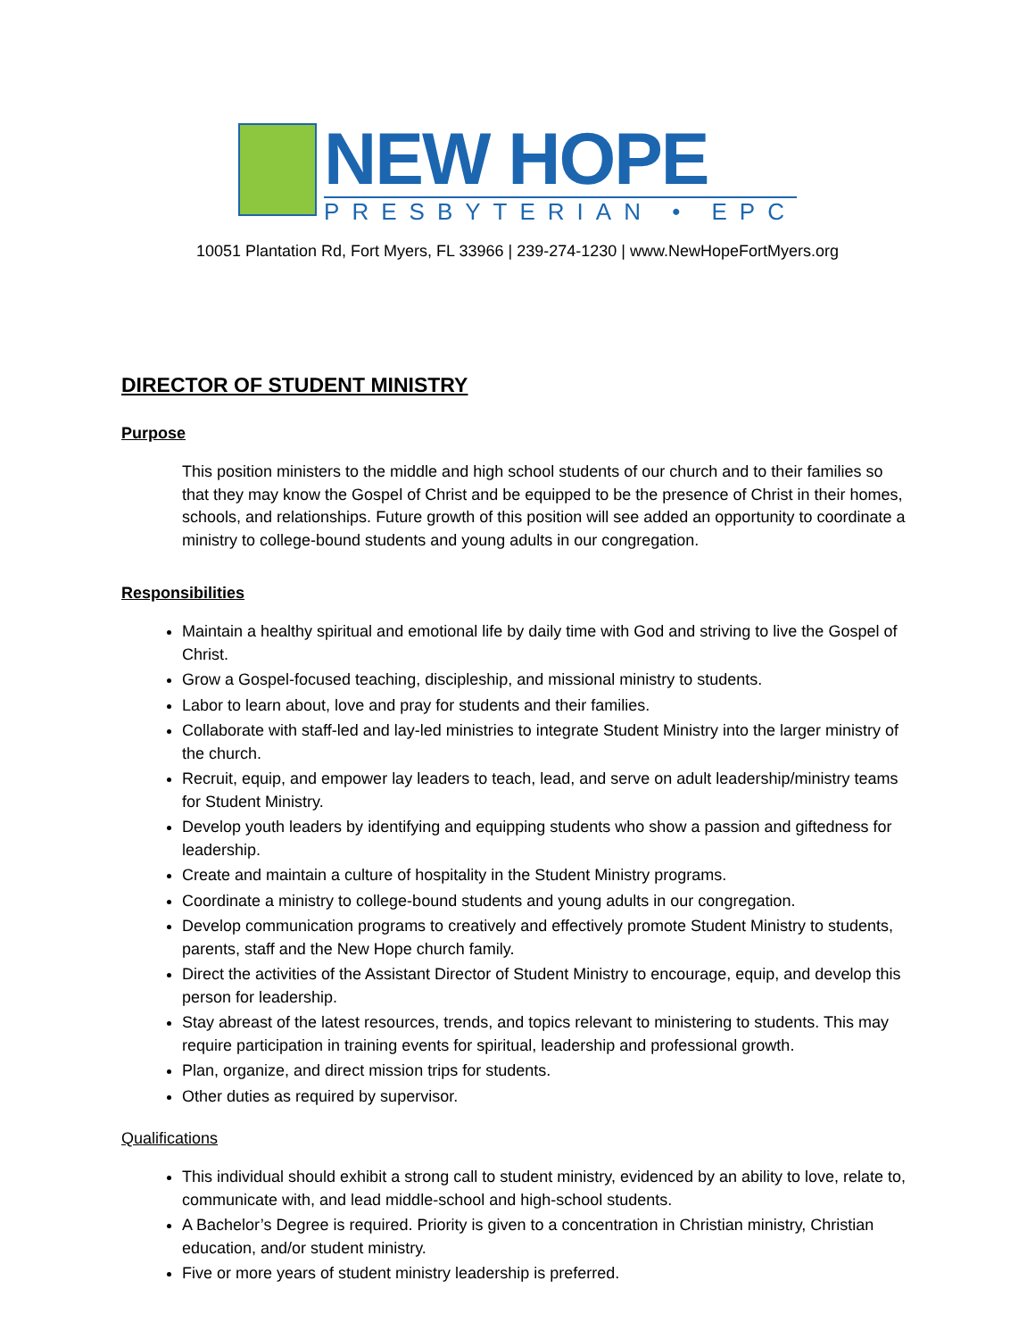NEW HOPE
PRESBYTERIAN • EPC
10051 Plantation Rd, Fort Myers, FL 33966 | 239-274-1230 | www.NewHopeFortMyers.org
DIRECTOR OF STUDENT MINISTRY
Purpose
This position ministers to the middle and high school students of our church and to their families so that they may know the Gospel of Christ and be equipped to be the presence of Christ in their homes, schools, and relationships. Future growth of this position will see added an opportunity to coordinate a ministry to college-bound students and young adults in our congregation.
Responsibilities
Maintain a healthy spiritual and emotional life by daily time with God and striving to live the Gospel of Christ.
Grow a Gospel-focused teaching, discipleship, and missional ministry to students.
Labor to learn about, love and pray for students and their families.
Collaborate with staff-led and lay-led ministries to integrate Student Ministry into the larger ministry of the church.
Recruit, equip, and empower lay leaders to teach, lead, and serve on adult leadership/ministry teams for Student Ministry.
Develop youth leaders by identifying and equipping students who show a passion and giftedness for leadership.
Create and maintain a culture of hospitality in the Student Ministry programs.
Coordinate a ministry to college-bound students and young adults in our congregation.
Develop communication programs to creatively and effectively promote Student Ministry to students, parents, staff and the New Hope church family.
Direct the activities of the Assistant Director of Student Ministry to encourage, equip, and develop this person for leadership.
Stay abreast of the latest resources, trends, and topics relevant to ministering to students. This may require participation in training events for spiritual, leadership and professional growth.
Plan, organize, and direct mission trips for students.
Other duties as required by supervisor.
Qualifications
This individual should exhibit a strong call to student ministry, evidenced by an ability to love, relate to, communicate with, and lead middle-school and high-school students.
A Bachelor’s Degree is required. Priority is given to a concentration in Christian ministry, Christian education, and/or student ministry.
Five or more years of student ministry leadership is preferred.